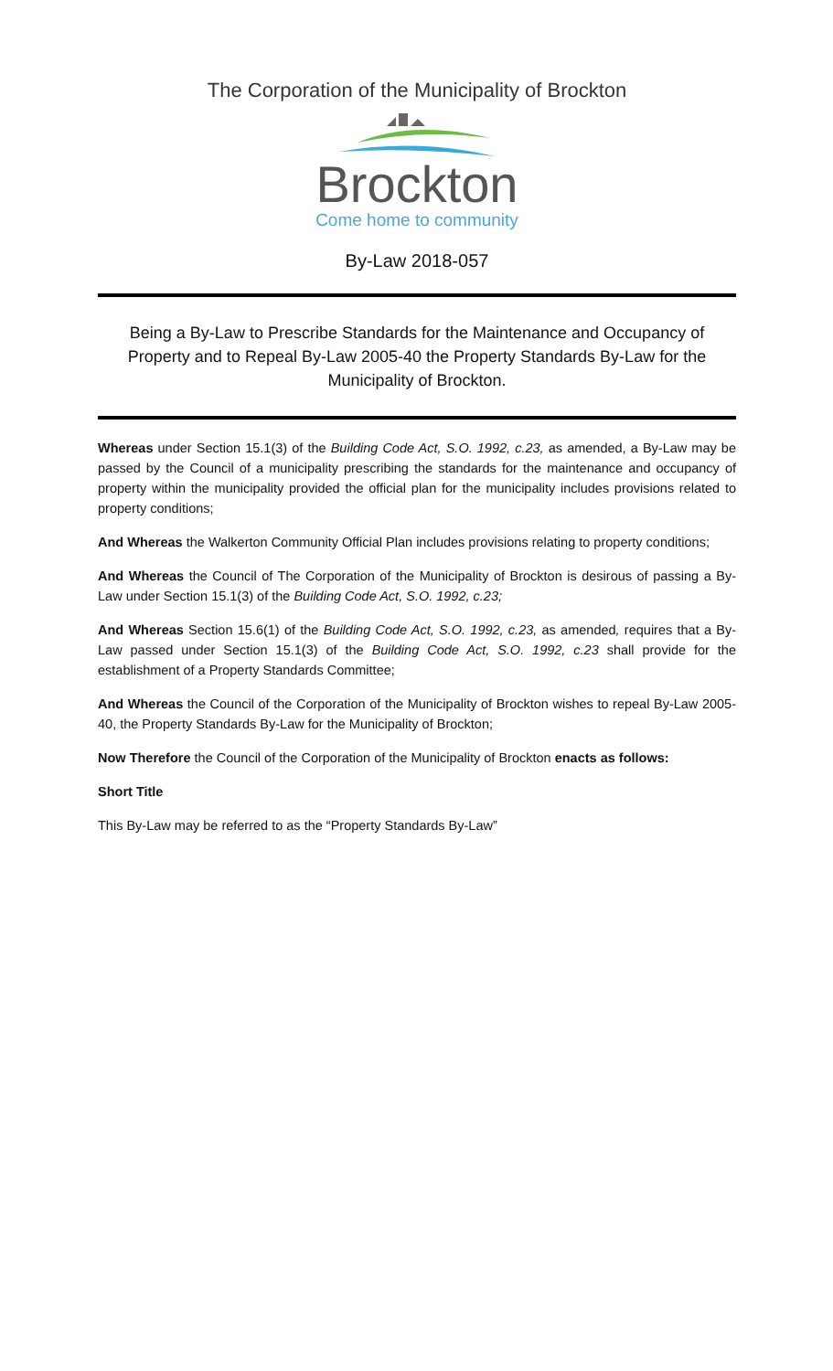The Corporation of the Municipality of Brockton
Brockton
Come home to community
By-Law 2018-057
Being a By-Law to Prescribe Standards for the Maintenance and Occupancy of Property and to Repeal By-Law 2005-40 the Property Standards By-Law for the Municipality of Brockton.
Whereas under Section 15.1(3) of the Building Code Act, S.O. 1992, c.23, as amended, a By-Law may be passed by the Council of a municipality prescribing the standards for the maintenance and occupancy of property within the municipality provided the official plan for the municipality includes provisions related to property conditions;
And Whereas the Walkerton Community Official Plan includes provisions relating to property conditions;
And Whereas the Council of The Corporation of the Municipality of Brockton is desirous of passing a By-Law under Section 15.1(3) of the Building Code Act, S.O. 1992, c.23;
And Whereas Section 15.6(1) of the Building Code Act, S.O. 1992, c.23, as amended, requires that a By-Law passed under Section 15.1(3) of the Building Code Act, S.O. 1992, c.23 shall provide for the establishment of a Property Standards Committee;
And Whereas the Council of the Corporation of the Municipality of Brockton wishes to repeal By-Law 2005-40, the Property Standards By-Law for the Municipality of Brockton;
Now Therefore the Council of the Corporation of the Municipality of Brockton enacts as follows:
Short Title
This By-Law may be referred to as the “Property Standards By-Law”